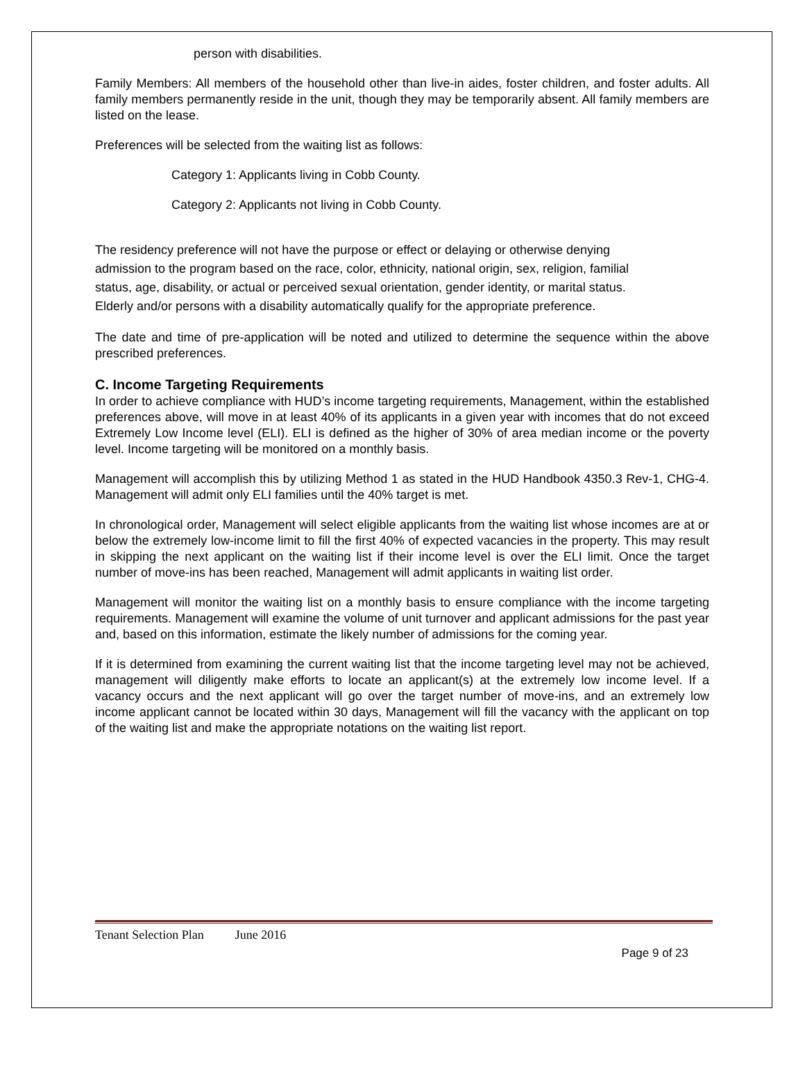person with disabilities.
Family Members: All members of the household other than live-in aides, foster children, and foster adults. All family members permanently reside in the unit, though they may be temporarily absent. All family members are listed on the lease.
Preferences will be selected from the waiting list as follows:
Category 1: Applicants living in Cobb County.
Category 2: Applicants not living in Cobb County.
The residency preference will not have the purpose or effect or delaying or otherwise denying admission to the program based on the race, color, ethnicity, national origin, sex, religion, familial status, age, disability, or actual or perceived sexual orientation, gender identity, or marital status. Elderly and/or persons with a disability automatically qualify for the appropriate preference.
The date and time of pre-application will be noted and utilized to determine the sequence within the above prescribed preferences.
C. Income Targeting Requirements
In order to achieve compliance with HUD’s income targeting requirements, Management, within the established preferences above, will move in at least 40% of its applicants in a given year with incomes that do not exceed Extremely Low Income level (ELI). ELI is defined as the higher of 30% of area median income or the poverty level. Income targeting will be monitored on a monthly basis.
Management will accomplish this by utilizing Method 1 as stated in the HUD Handbook 4350.3 Rev-1, CHG-4. Management will admit only ELI families until the 40% target is met.
In chronological order, Management will select eligible applicants from the waiting list whose incomes are at or below the extremely low-income limit to fill the first 40% of expected vacancies in the property. This may result in skipping the next applicant on the waiting list if their income level is over the ELI limit. Once the target number of move-ins has been reached, Management will admit applicants in waiting list order.
Management will monitor the waiting list on a monthly basis to ensure compliance with the income targeting requirements. Management will examine the volume of unit turnover and applicant admissions for the past year and, based on this information, estimate the likely number of admissions for the coming year.
If it is determined from examining the current waiting list that the income targeting level may not be achieved, management will diligently make efforts to locate an applicant(s) at the extremely low income level. If a vacancy occurs and the next applicant will go over the target number of move-ins, and an extremely low income applicant cannot be located within 30 days, Management will fill the vacancy with the applicant on top of the waiting list and make the appropriate notations on the waiting list report.
Tenant Selection Plan June 2016
Page 9 of 23